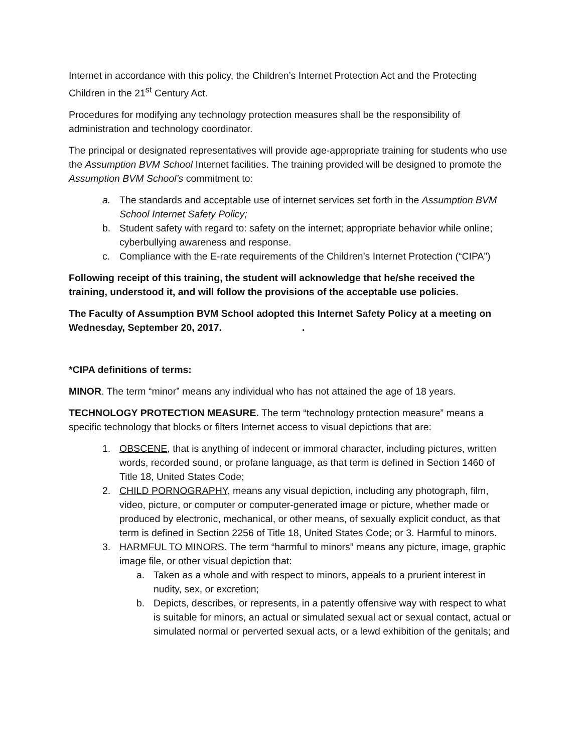Internet in accordance with this policy, the Children’s Internet Protection Act and the Protecting Children in the 21<sup>st</sup> Century Act.
Procedures for modifying any technology protection measures shall be the responsibility of administration and technology coordinator.
The principal or designated representatives will provide age-appropriate training for students who use the Assumption BVM School Internet facilities. The training provided will be designed to promote the Assumption BVM School’s commitment to:
a. The standards and acceptable use of internet services set forth in the Assumption BVM School Internet Safety Policy;
b. Student safety with regard to: safety on the internet; appropriate behavior while online; cyberbullying awareness and response.
c. Compliance with the E-rate requirements of the Children’s Internet Protection (“CIPA”)
Following receipt of this training, the student will acknowledge that he/she received the training, understood it, and will follow the provisions of the acceptable use policies.
The Faculty of Assumption BVM School adopted this Internet Safety Policy at a meeting on Wednesday, September 20, 2017. .
*CIPA definitions of terms:
MINOR. The term “minor” means any individual who has not attained the age of 18 years.
TECHNOLOGY PROTECTION MEASURE. The term “technology protection measure” means a specific technology that blocks or filters Internet access to visual depictions that are:
1. OBSCENE, that is anything of indecent or immoral character, including pictures, written words, recorded sound, or profane language, as that term is defined in Section 1460 of Title 18, United States Code;
2. CHILD PORNOGRAPHY, means any visual depiction, including any photograph, film, video, picture, or computer or computer-generated image or picture, whether made or produced by electronic, mechanical, or other means, of sexually explicit conduct, as that term is defined in Section 2256 of Title 18, United States Code; or 3. Harmful to minors.
3. HARMFUL TO MINORS. The term “harmful to minors” means any picture, image, graphic image file, or other visual depiction that:
a. Taken as a whole and with respect to minors, appeals to a prurient interest in nudity, sex, or excretion;
b. Depicts, describes, or represents, in a patently offensive way with respect to what is suitable for minors, an actual or simulated sexual act or sexual contact, actual or simulated normal or perverted sexual acts, or a lewd exhibition of the genitals; and